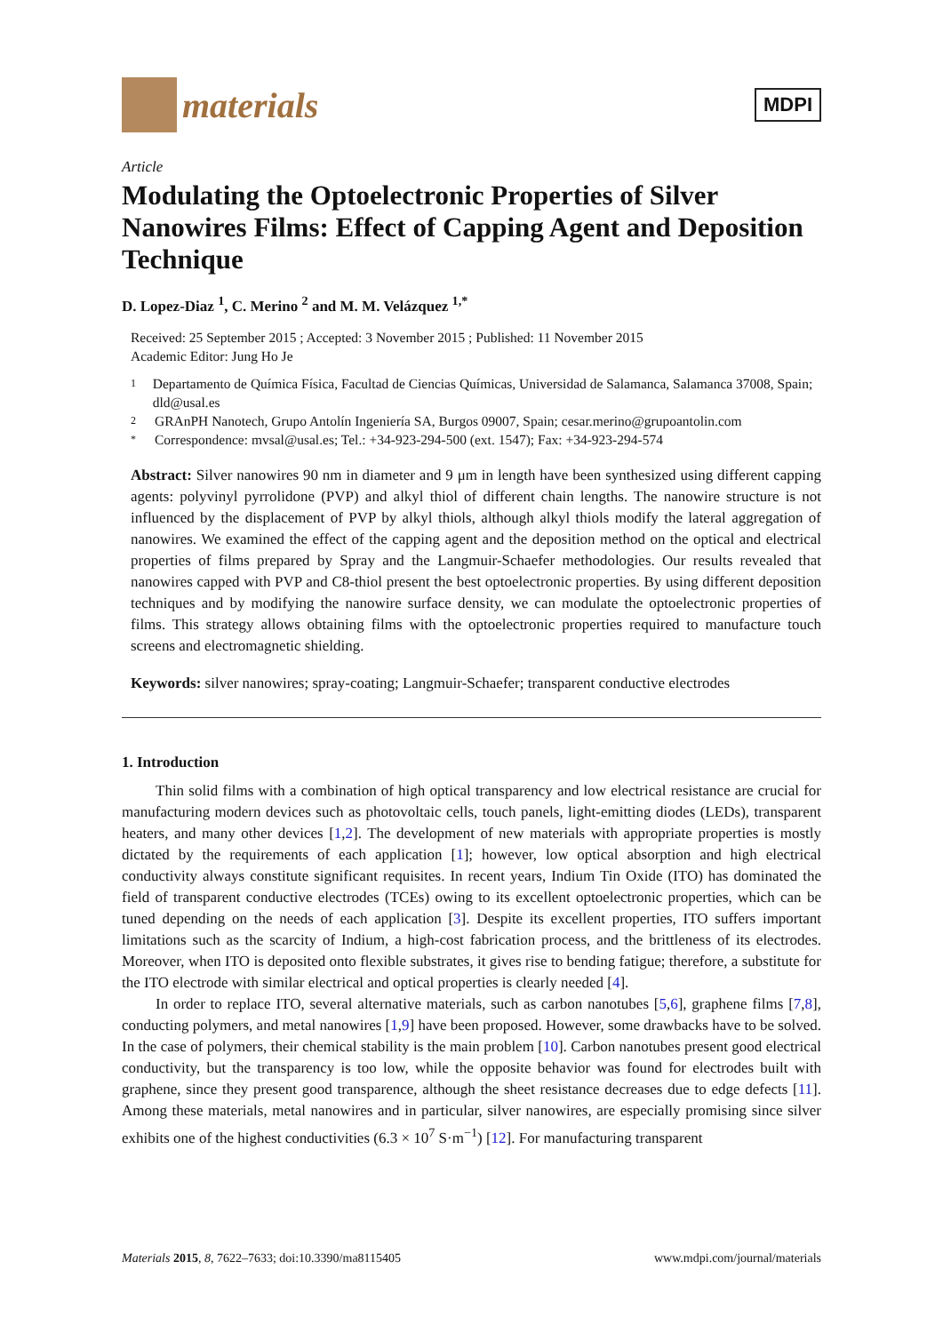materials
MDPI
Article
Modulating the Optoelectronic Properties of Silver Nanowires Films: Effect of Capping Agent and Deposition Technique
D. Lopez-Diaz <sup>1</sup>, C. Merino <sup>2</sup> and M. M. Velázquez <sup>1,*</sup>
Received: 25 September 2015 ; Accepted: 3 November 2015 ; Published: 11 November 2015
Academic Editor: Jung Ho Je
1
Departamento de Química Física, Facultad de Ciencias Químicas, Universidad de Salamanca, Salamanca 37008, Spain; dld@usal.es
2
GRAnPH Nanotech, Grupo Antolín Ingeniería SA, Burgos 09007, Spain; cesar.merino@grupoantolin.com
*
Correspondence: mvsal@usal.es; Tel.: +34-923-294-500 (ext. 1547); Fax: +34-923-294-574
Abstract: Silver nanowires 90 nm in diameter and 9 μm in length have been synthesized using different capping agents: polyvinyl pyrrolidone (PVP) and alkyl thiol of different chain lengths. The nanowire structure is not influenced by the displacement of PVP by alkyl thiols, although alkyl thiols modify the lateral aggregation of nanowires. We examined the effect of the capping agent and the deposition method on the optical and electrical properties of films prepared by Spray and the Langmuir-Schaefer methodologies. Our results revealed that nanowires capped with PVP and C8-thiol present the best optoelectronic properties. By using different deposition techniques and by modifying the nanowire surface density, we can modulate the optoelectronic properties of films. This strategy allows obtaining films with the optoelectronic properties required to manufacture touch screens and electromagnetic shielding.
Keywords: silver nanowires; spray-coating; Langmuir-Schaefer; transparent conductive electrodes
1. Introduction
Thin solid films with a combination of high optical transparency and low electrical resistance are crucial for manufacturing modern devices such as photovoltaic cells, touch panels, light-emitting diodes (LEDs), transparent heaters, and many other devices [1,2]. The development of new materials with appropriate properties is mostly dictated by the requirements of each application [1]; however, low optical absorption and high electrical conductivity always constitute significant requisites. In recent years, Indium Tin Oxide (ITO) has dominated the field of transparent conductive electrodes (TCEs) owing to its excellent optoelectronic properties, which can be tuned depending on the needs of each application [3]. Despite its excellent properties, ITO suffers important limitations such as the scarcity of Indium, a high-cost fabrication process, and the brittleness of its electrodes. Moreover, when ITO is deposited onto flexible substrates, it gives rise to bending fatigue; therefore, a substitute for the ITO electrode with similar electrical and optical properties is clearly needed [4].
In order to replace ITO, several alternative materials, such as carbon nanotubes [5,6], graphene films [7,8], conducting polymers, and metal nanowires [1,9] have been proposed. However, some drawbacks have to be solved. In the case of polymers, their chemical stability is the main problem [10]. Carbon nanotubes present good electrical conductivity, but the transparency is too low, while the opposite behavior was found for electrodes built with graphene, since they present good transparence, although the sheet resistance decreases due to edge defects [11]. Among these materials, metal nanowires and in particular, silver nanowires, are especially promising since silver exhibits one of the highest conductivities (6.3 × 10<sup>7</sup> S·m<sup>−1</sup>) [12]. For manufacturing transparent
Materials 2015, 8, 7622–7633; doi:10.3390/ma8115405 www.mdpi.com/journal/materials